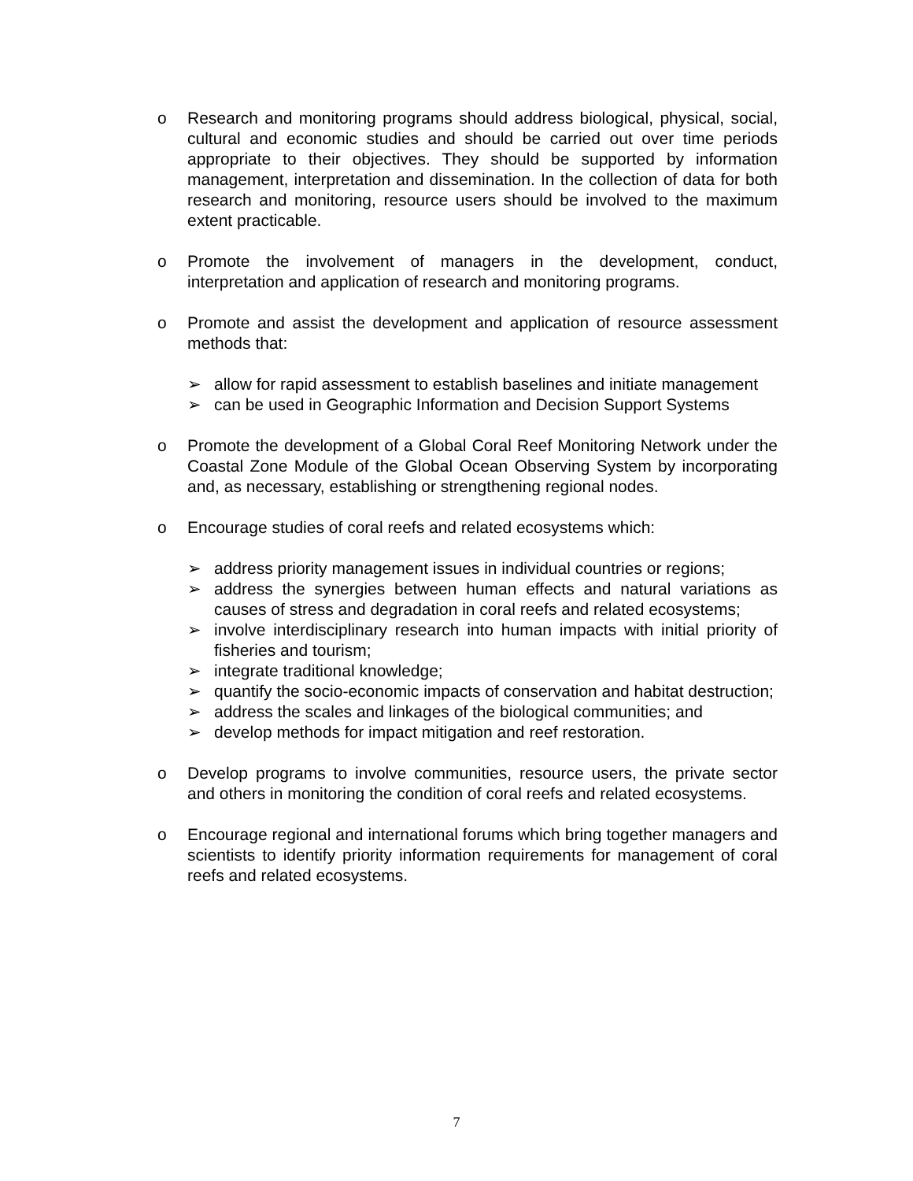o Research and monitoring programs should address biological, physical, social, cultural and economic studies and should be carried out over time periods appropriate to their objectives. They should be supported by information management, interpretation and dissemination. In the collection of data for both research and monitoring, resource users should be involved to the maximum extent practicable.
o Promote the involvement of managers in the development, conduct, interpretation and application of research and monitoring programs.
o Promote and assist the development and application of resource assessment methods that:
➢ allow for rapid assessment to establish baselines and initiate management
➢ can be used in Geographic Information and Decision Support Systems
o Promote the development of a Global Coral Reef Monitoring Network under the Coastal Zone Module of the Global Ocean Observing System by incorporating and, as necessary, establishing or strengthening regional nodes.
o Encourage studies of coral reefs and related ecosystems which:
➢ address priority management issues in individual countries or regions;
➢ address the synergies between human effects and natural variations as causes of stress and degradation in coral reefs and related ecosystems;
➢ involve interdisciplinary research into human impacts with initial priority of fisheries and tourism;
➢ integrate traditional knowledge;
➢ quantify the socio-economic impacts of conservation and habitat destruction;
➢ address the scales and linkages of the biological communities; and
➢ develop methods for impact mitigation and reef restoration.
o Develop programs to involve communities, resource users, the private sector and others in monitoring the condition of coral reefs and related ecosystems.
o Encourage regional and international forums which bring together managers and scientists to identify priority information requirements for management of coral reefs and related ecosystems.
7